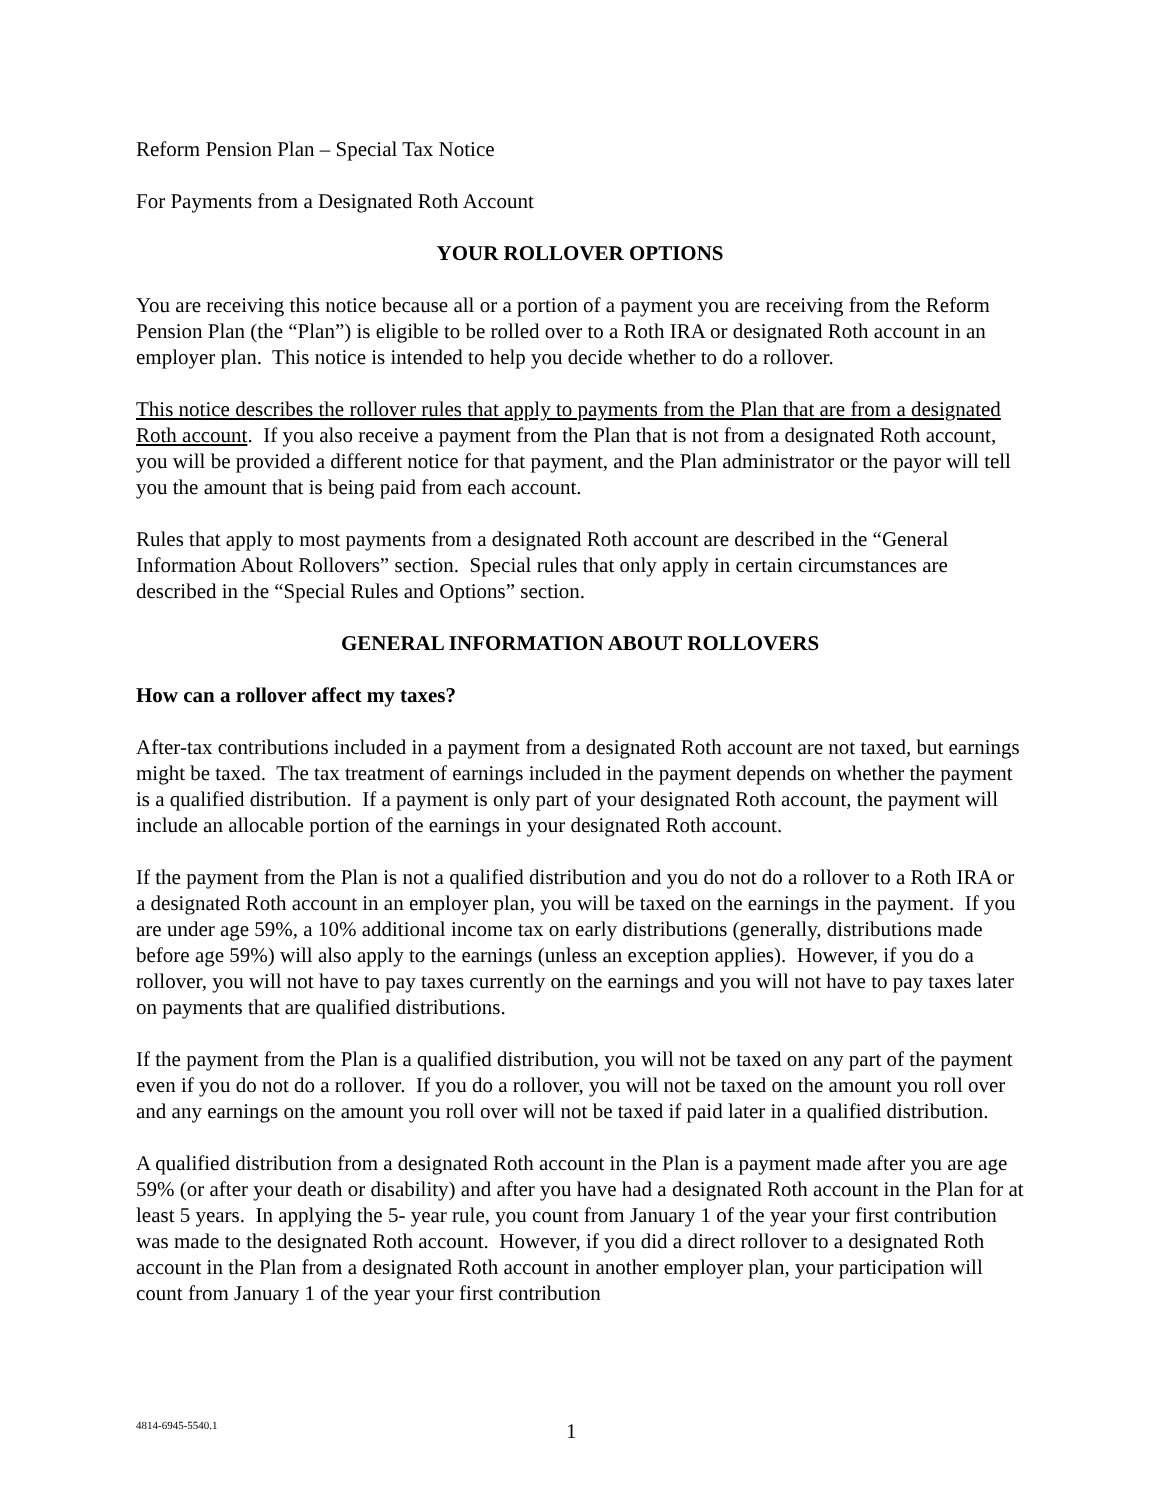Reform Pension Plan – Special Tax Notice
For Payments from a Designated Roth Account
YOUR ROLLOVER OPTIONS
You are receiving this notice because all or a portion of a payment you are receiving from the Reform Pension Plan (the “Plan”) is eligible to be rolled over to a Roth IRA or designated Roth account in an employer plan. This notice is intended to help you decide whether to do a rollover.
This notice describes the rollover rules that apply to payments from the Plan that are from a designated Roth account. If you also receive a payment from the Plan that is not from a designated Roth account, you will be provided a different notice for that payment, and the Plan administrator or the payor will tell you the amount that is being paid from each account.
Rules that apply to most payments from a designated Roth account are described in the “General Information About Rollovers” section. Special rules that only apply in certain circumstances are described in the “Special Rules and Options” section.
GENERAL INFORMATION ABOUT ROLLOVERS
How can a rollover affect my taxes?
After-tax contributions included in a payment from a designated Roth account are not taxed, but earnings might be taxed. The tax treatment of earnings included in the payment depends on whether the payment is a qualified distribution. If a payment is only part of your designated Roth account, the payment will include an allocable portion of the earnings in your designated Roth account.
If the payment from the Plan is not a qualified distribution and you do not do a rollover to a Roth IRA or a designated Roth account in an employer plan, you will be taxed on the earnings in the payment. If you are under age 59%, a 10% additional income tax on early distributions (generally, distributions made before age 59%) will also apply to the earnings (unless an exception applies). However, if you do a rollover, you will not have to pay taxes currently on the earnings and you will not have to pay taxes later on payments that are qualified distributions.
If the payment from the Plan is a qualified distribution, you will not be taxed on any part of the payment even if you do not do a rollover. If you do a rollover, you will not be taxed on the amount you roll over and any earnings on the amount you roll over will not be taxed if paid later in a qualified distribution.
A qualified distribution from a designated Roth account in the Plan is a payment made after you are age 59% (or after your death or disability) and after you have had a designated Roth account in the Plan for at least 5 years. In applying the 5- year rule, you count from January 1 of the year your first contribution was made to the designated Roth account. However, if you did a direct rollover to a designated Roth account in the Plan from a designated Roth account in another employer plan, your participation will count from January 1 of the year your first contribution
4814-6945-5540.1
1